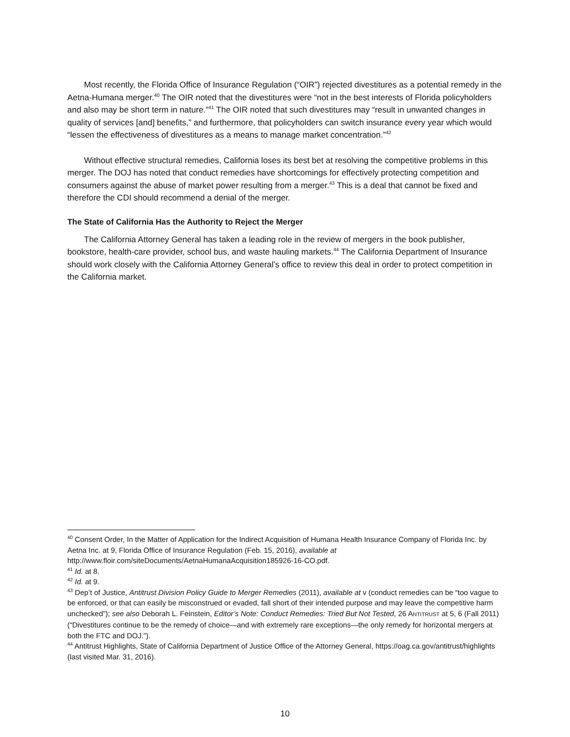Most recently, the Florida Office of Insurance Regulation (“OIR”) rejected divestitures as a potential remedy in the Aetna-Humana merger.<sup>40</sup> The OIR noted that the divestitures were “not in the best interests of Florida policyholders and also may be short term in nature.”<sup>41</sup> The OIR noted that such divestitures may “result in unwanted changes in quality of services [and] benefits,” and furthermore, that policyholders can switch insurance every year which would “lessen the effectiveness of divestitures as a means to manage market concentration.”<sup>42</sup>
Without effective structural remedies, California loses its best bet at resolving the competitive problems in this merger. The DOJ has noted that conduct remedies have shortcomings for effectively protecting competition and consumers against the abuse of market power resulting from a merger.<sup>43</sup> This is a deal that cannot be fixed and therefore the CDI should recommend a denial of the merger.
The State of California Has the Authority to Reject the Merger
The California Attorney General has taken a leading role in the review of mergers in the book publisher, bookstore, health-care provider, school bus, and waste hauling markets.<sup>44</sup> The California Department of Insurance should work closely with the California Attorney General’s office to review this deal in order to protect competition in the California market.
<sup>40</sup> Consent Order, In the Matter of Application for the Indirect Acquisition of Humana Health Insurance Company of Florida Inc. by Aetna Inc. at 9, Florida Office of Insurance Regulation (Feb. 15, 2016), available at http://www.floir.com/siteDocuments/AetnaHumanaAcquisition185926-16-CO.pdf.
<sup>41</sup> Id. at 8.
<sup>42</sup> Id. at 9.
<sup>43</sup> Dep’t of Justice, Antitrust Division Policy Guide to Merger Remedies (2011), available at v (conduct remedies can be “too vague to be enforced, or that can easily be misconstrued or evaded, fall short of their intended purpose and may leave the competitive harm unchecked”); see also Deborah L. Feinstein, Editor’s Note: Conduct Remedies: Tried But Not Tested, 26 ANTITRUST at 5, 6 (Fall 2011) (“Divestitures continue to be the remedy of choice—and with extremely rare exceptions—the only remedy for horizontal mergers at both the FTC and DOJ.”).
<sup>44</sup> Antitrust Highlights, State of California Department of Justice Office of the Attorney General, https://oag.ca.gov/antitrust/highlights (last visited Mar. 31, 2016).
10